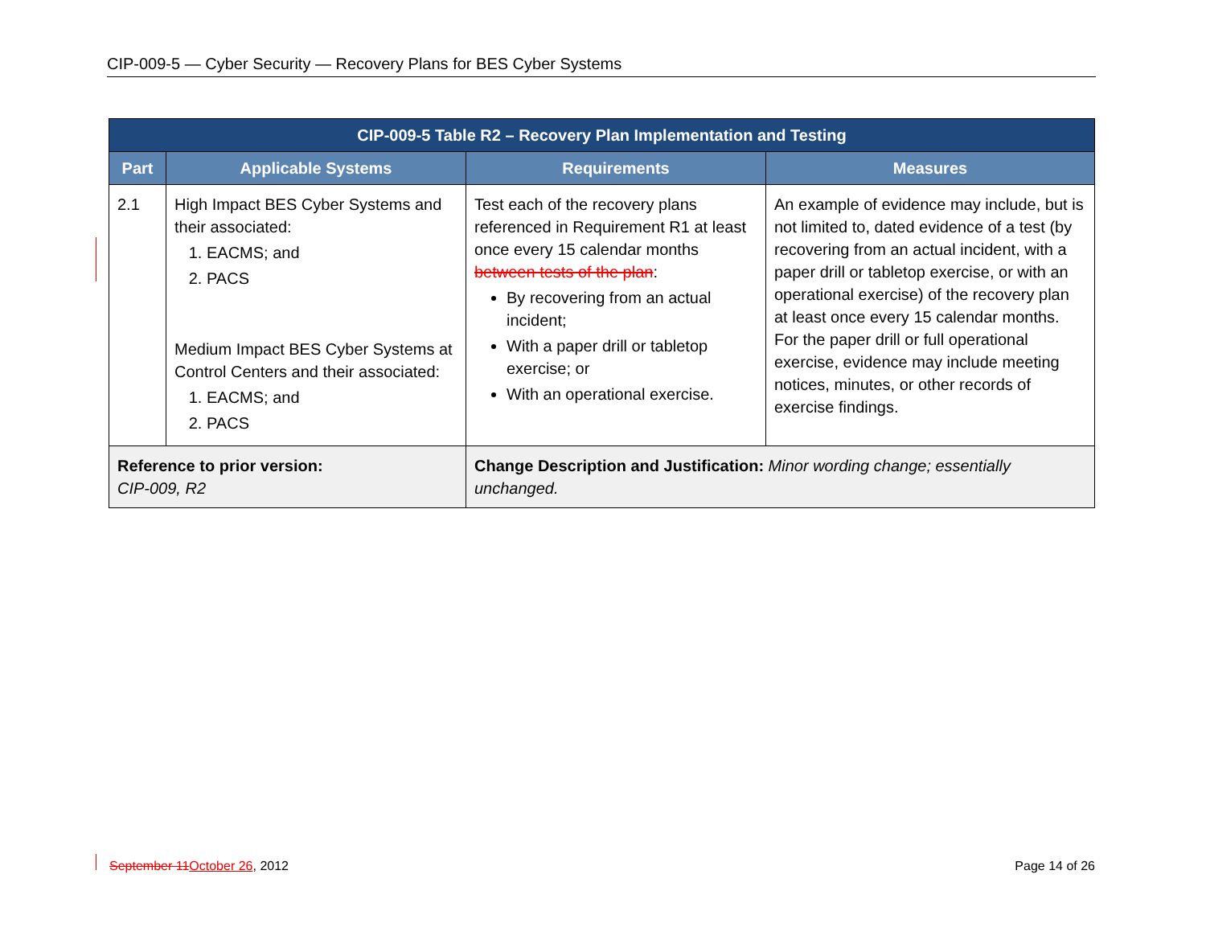CIP-009-5 — Cyber Security — Recovery Plans for BES Cyber Systems
| CIP-009-5 Table R2 – Recovery Plan Implementation and Testing | | | |
| Part | Applicable Systems | Requirements | Measures |
| 2.1 | High Impact BES Cyber Systems and their associated: 1. EACMS; and 2. PACS Medium Impact BES Cyber Systems at Control Centers and their associated: 1. EACMS; and 2. PACS | Test each of the recovery plans referenced in Requirement R1 at least once every 15 calendar months between tests of the plan : By recovering from an actual incident; With a paper drill or tabletop exercise; or With an operational exercise. | An example of evidence may include, but is not limited to, dated evidence of a test (by recovering from an actual incident, with a paper drill or tabletop exercise, or with an operational exercise) of the recovery plan at least once every 15 calendar months. For the paper drill or full operational exercise, evidence may include meeting notices, minutes, or other records of exercise findings. |
| Reference to prior version: CIP-009, R2 | | Change Description and Justification: Minor wording change; essentially unchanged. | |
September 11October 26, 2012 Page 14 of 26